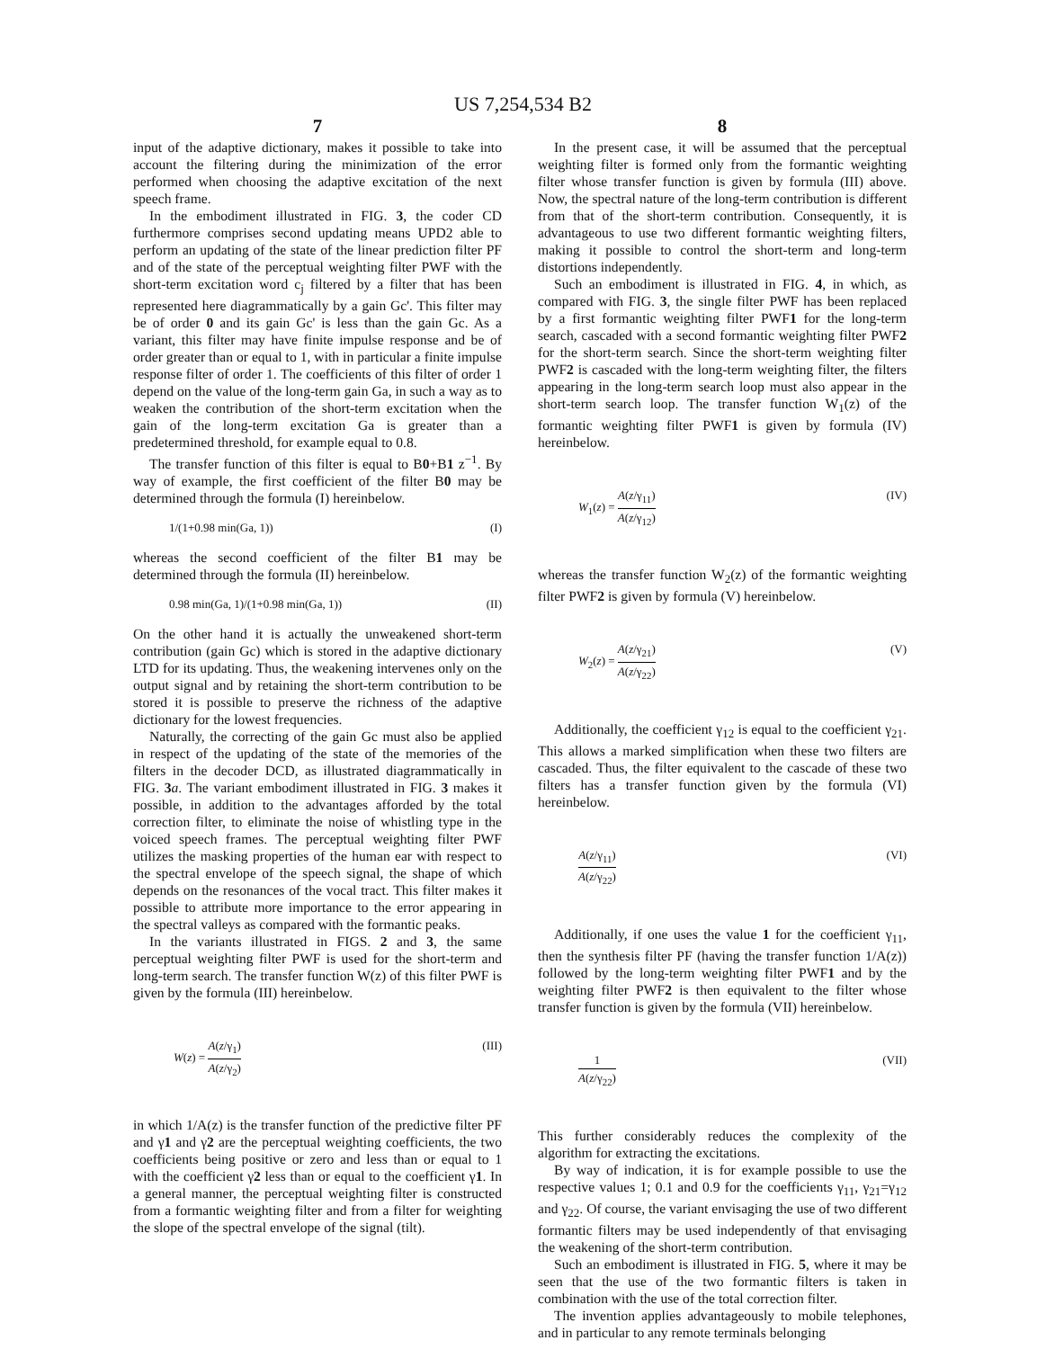US 7,254,534 B2
7
input of the adaptive dictionary, makes it possible to take into account the filtering during the minimization of the error performed when choosing the adaptive excitation of the next speech frame.
In the embodiment illustrated in FIG. 3, the coder CD furthermore comprises second updating means UPD2 able to perform an updating of the state of the linear prediction filter PF and of the state of the perceptual weighting filter PWF with the short-term excitation word c<sub>j</sub> filtered by a filter that has been represented here diagrammatically by a gain Gc'. This filter may be of order 0 and its gain Gc' is less than the gain Gc. As a variant, this filter may have finite impulse response and be of order greater than or equal to 1, with in particular a finite impulse response filter of order 1. The coefficients of this filter of order 1 depend on the value of the long-term gain Ga, in such a way as to weaken the contribution of the short-term excitation when the gain of the long-term excitation Ga is greater than a predetermined threshold, for example equal to 0.8.
The transfer function of this filter is equal to B0+B1 z<sup>−1</sup>. By way of example, the first coefficient of the filter B0 may be determined through the formula (I) hereinbelow.
1/(1+0.98 min(Ga, 1)) (I)
whereas the second coefficient of the filter B1 may be determined through the formula (II) hereinbelow.
0.98 min(Ga, 1)/(1+0.98 min(Ga, 1)) (II)
On the other hand it is actually the unweakened short-term contribution (gain Gc) which is stored in the adaptive dictionary LTD for its updating. Thus, the weakening intervenes only on the output signal and by retaining the short-term contribution to be stored it is possible to preserve the richness of the adaptive dictionary for the lowest frequencies.
Naturally, the correcting of the gain Gc must also be applied in respect of the updating of the state of the memories of the filters in the decoder DCD, as illustrated diagrammatically in FIG. 3 a. The variant embodiment illustrated in FIG. 3 makes it possible, in addition to the advantages afforded by the total correction filter, to eliminate the noise of whistling type in the voiced speech frames. The perceptual weighting filter PWF utilizes the masking properties of the human ear with respect to the spectral envelope of the speech signal, the shape of which depends on the resonances of the vocal tract. This filter makes it possible to attribute more importance to the error appearing in the spectral valleys as compared with the formantic peaks.
In the variants illustrated in FIGS. 2 and 3, the same perceptual weighting filter PWF is used for the short-term and long-term search. The transfer function W(z) of this filter PWF is given by the formula (III) hereinbelow.
W(z) = A(z/γ<sub>1</sub>) A(z/γ<sub>2</sub>) (III)
in which 1/A(z) is the transfer function of the predictive filter PF and γ1 and γ2 are the perceptual weighting coefficients, the two coefficients being positive or zero and less than or equal to 1 with the coefficient γ2 less than or equal to the coefficient γ1. In a general manner, the perceptual weighting filter is constructed from a formantic weighting filter and from a filter for weighting the slope of the spectral envelope of the signal (tilt).
8
In the present case, it will be assumed that the perceptual weighting filter is formed only from the formantic weighting filter whose transfer function is given by formula (III) above. Now, the spectral nature of the long-term contribution is different from that of the short-term contribution. Consequently, it is advantageous to use two different formantic weighting filters, making it possible to control the short-term and long-term distortions independently.
Such an embodiment is illustrated in FIG. 4, in which, as compared with FIG. 3, the single filter PWF has been replaced by a first formantic weighting filter PWF1 for the long-term search, cascaded with a second formantic weighting filter PWF2 for the short-term search. Since the short-term weighting filter PWF2 is cascaded with the long-term weighting filter, the filters appearing in the long-term search loop must also appear in the short-term search loop. The transfer function W<sub>1</sub>(z) of the formantic weighting filter PWF1 is given by formula (IV) hereinbelow.
W<sub>1</sub>(z) = A(z/γ<sub>11</sub>) A(z/γ<sub>12</sub>) (IV)
whereas the transfer function W<sub>2</sub>(z) of the formantic weighting filter PWF2 is given by formula (V) hereinbelow.
W<sub>2</sub>(z) = A(z/γ<sub>21</sub>) A(z/γ<sub>22</sub>) (V)
Additionally, the coefficient γ<sub>12</sub> is equal to the coefficient γ<sub>21</sub>. This allows a marked simplification when these two filters are cascaded. Thus, the filter equivalent to the cascade of these two filters has a transfer function given by the formula (VI) hereinbelow.
A(z/γ<sub>11</sub>) A(z/γ<sub>22</sub>) (VI)
Additionally, if one uses the value 1 for the coefficient γ<sub>11</sub>, then the synthesis filter PF (having the transfer function 1/A(z)) followed by the long-term weighting filter PWF1 and by the weighting filter PWF2 is then equivalent to the filter whose transfer function is given by the formula (VII) hereinbelow.
1 A(z/γ<sub>22</sub>) (VII)
This further considerably reduces the complexity of the algorithm for extracting the excitations.
By way of indication, it is for example possible to use the respective values 1; 0.1 and 0.9 for the coefficients γ<sub>11</sub>, γ<sub>21</sub>=γ<sub>12</sub> and γ<sub>22</sub>. Of course, the variant envisaging the use of two different formantic filters may be used independently of that envisaging the weakening of the short-term contribution.
Such an embodiment is illustrated in FIG. 5, where it may be seen that the use of the two formantic filters is taken in combination with the use of the total correction filter.
The invention applies advantageously to mobile telephones, and in particular to any remote terminals belonging